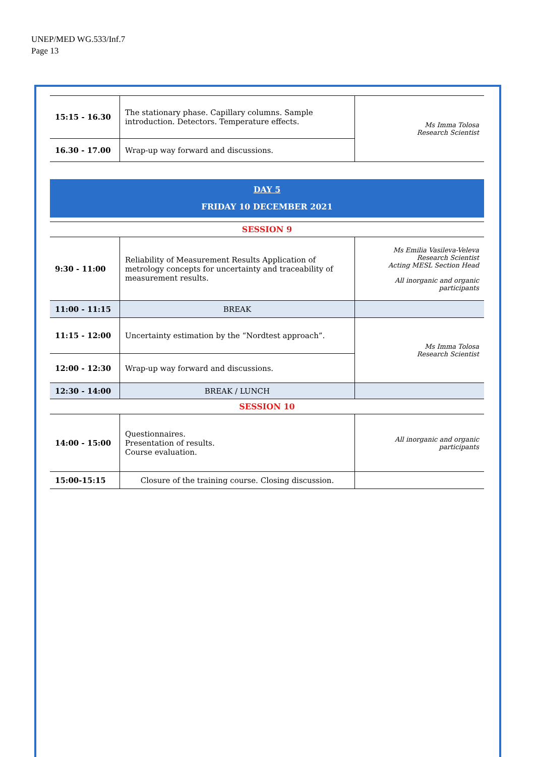UNEP/MED WG.533/Inf.7
Page 13
| 15:15 - 16.30 | The stationary phase. Capillary columns. Sample introduction. Detectors. Temperature effects. | Ms Imma Tolosa Research Scientist |
| 16.30 - 17.00 | Wrap-up way forward and discussions. | |
DAY 5
FRIDAY 10 DECEMBER 2021
| SESSION 9 | | |
| 9:30 - 11:00 | Reliability of Measurement Results Application of metrology concepts for uncertainty and traceability of measurement results. | Ms Emilia Vasileva-Veleva Research Scientist Acting MESL Section Head All inorganic and organic participants |
| 11:00 - 11:15 | BREAK | |
| 11:15 - 12:00 | Uncertainty estimation by the “Nordtest approach”. | Ms Imma Tolosa Research Scientist |
| 12:00 - 12:30 | Wrap-up way forward and discussions. | |
| 12:30 - 14:00 | BREAK / LUNCH | |
| SESSION 10 | | |
| 14:00 - 15:00 | Questionnaires. Presentation of results. Course evaluation. | All inorganic and organic participants |
| 15:00-15:15 | Closure of the training course. Closing discussion. | |